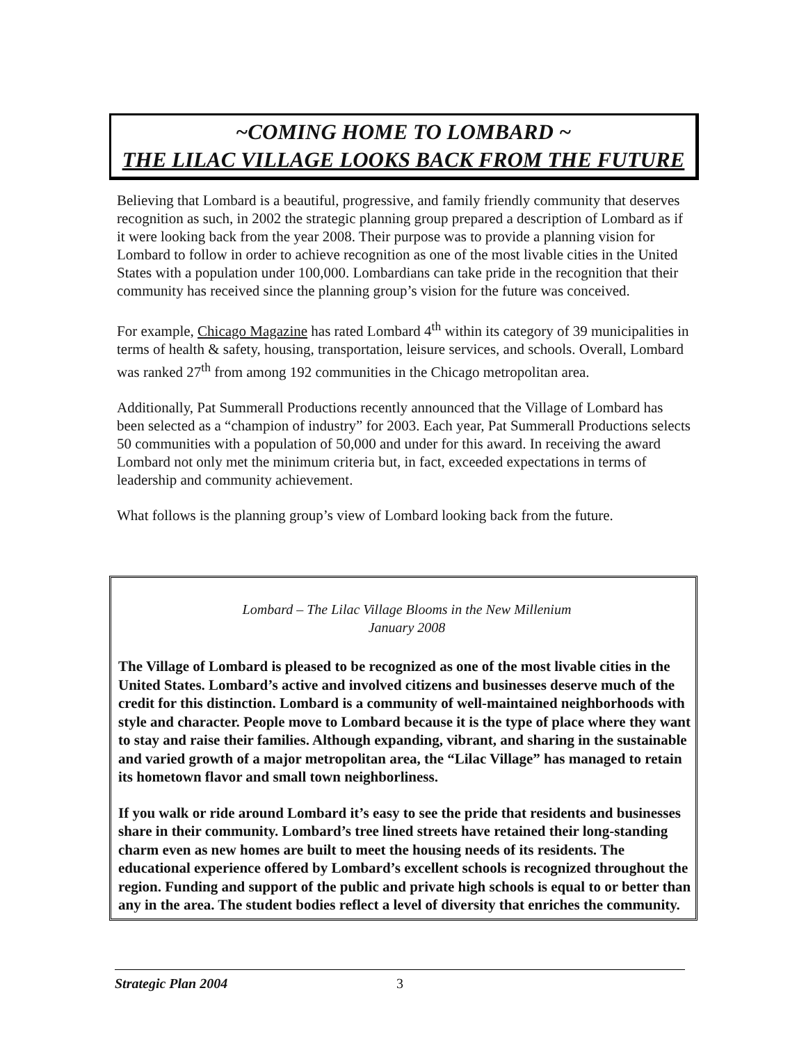~COMING HOME TO LOMBARD ~
THE LILAC VILLAGE LOOKS BACK FROM THE FUTURE
Believing that Lombard is a beautiful, progressive, and family friendly community that deserves recognition as such, in 2002 the strategic planning group prepared a description of Lombard as if it were looking back from the year 2008. Their purpose was to provide a planning vision for Lombard to follow in order to achieve recognition as one of the most livable cities in the United States with a population under 100,000. Lombardians can take pride in the recognition that their community has received since the planning group’s vision for the future was conceived.
For example, Chicago Magazine has rated Lombard 4<sup>th</sup> within its category of 39 municipalities in terms of health & safety, housing, transportation, leisure services, and schools. Overall, Lombard was ranked 27<sup>th</sup> from among 192 communities in the Chicago metropolitan area.
Additionally, Pat Summerall Productions recently announced that the Village of Lombard has been selected as a “champion of industry” for 2003. Each year, Pat Summerall Productions selects 50 communities with a population of 50,000 and under for this award. In receiving the award Lombard not only met the minimum criteria but, in fact, exceeded expectations in terms of leadership and community achievement.
What follows is the planning group’s view of Lombard looking back from the future.
Lombard – The Lilac Village Blooms in the New Millenium
January 2008
The Village of Lombard is pleased to be recognized as one of the most livable cities in the United States. Lombard’s active and involved citizens and businesses deserve much of the credit for this distinction. Lombard is a community of well-maintained neighborhoods with style and character. People move to Lombard because it is the type of place where they want to stay and raise their families. Although expanding, vibrant, and sharing in the sustainable and varied growth of a major metropolitan area, the “Lilac Village” has managed to retain its hometown flavor and small town neighborliness.
If you walk or ride around Lombard it’s easy to see the pride that residents and businesses share in their community. Lombard’s tree lined streets have retained their long-standing charm even as new homes are built to meet the housing needs of its residents. The educational experience offered by Lombard’s excellent schools is recognized throughout the region. Funding and support of the public and private high schools is equal to or better than any in the area. The student bodies reflect a level of diversity that enriches the community.
Strategic Plan 2004 3